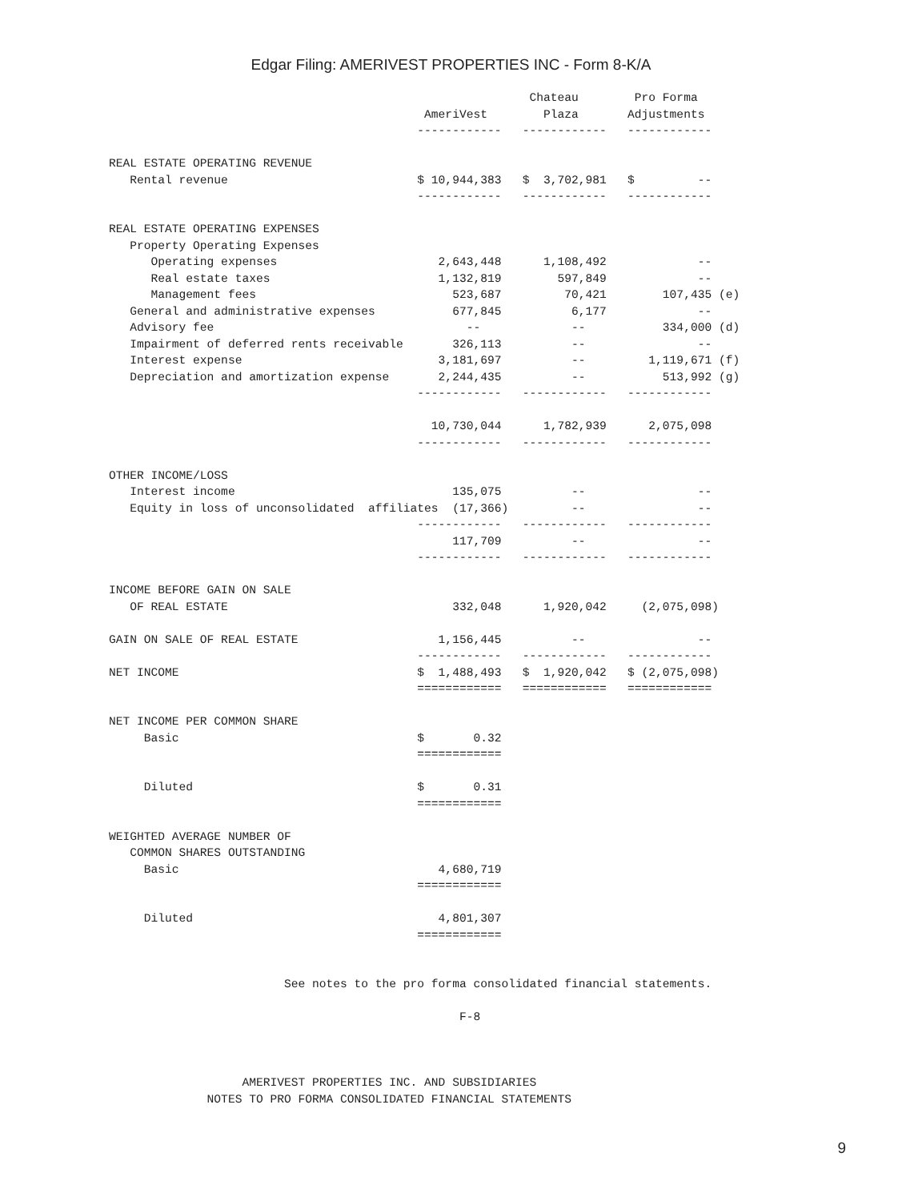Edgar Filing: AMERIVEST PROPERTIES INC - Form 8-K/A
                                                            Chateau        Pro Forma
                                             AmeriVest        Plaza       Adjustments
                                            ------------   ------------   ------------

REAL ESTATE OPERATING REVENUE
   Rental revenue                           $ 10,944,383   $  3,702,981   $         --
                                            ------------   ------------   ------------

REAL ESTATE OPERATING EXPENSES
   Property Operating Expenses
      Operating expenses                       2,643,448      1,108,492             --
      Real estate taxes                        1,132,819        597,849             --
      Management fees                            523,687         70,421        107,435 (e)
   General and administrative expenses           677,845          6,177             --
   Advisory fee                                    --             --           334,000 (d)
   Impairment of deferred rents receivable       326,113          --                --
   Interest expense                            3,181,697          --         1,119,671 (f)
   Depreciation and amortization expense       2,244,435          --           513,992 (g)
                                            ------------   ------------   ------------

                                              10,730,044      1,782,939      2,075,098
                                            ------------   ------------   ------------

OTHER INCOME/LOSS
   Interest income                               135,075          --                --
   Equity in loss of unconsolidated  affiliates  (17,366)         --                --
                                            ------------   ------------   ------------
                                                 117,709          --                --
                                            ------------   ------------   ------------

INCOME BEFORE GAIN ON SALE
   OF REAL ESTATE                                332,048      1,920,042     (2,075,098)

GAIN ON SALE OF REAL ESTATE                    1,156,445          --                --
                                            ------------   ------------   ------------
NET INCOME                                  $  1,488,493   $  1,920,042   $ (2,075,098)
                                            ============   ============   ============

NET INCOME PER COMMON SHARE
     Basic                                  $       0.32
                                            ============

     Diluted                                $       0.31
                                            ============

WEIGHTED AVERAGE NUMBER OF
   COMMON SHARES OUTSTANDING
     Basic                                     4,680,719
                                            ============

     Diluted                                   4,801,307
                                            ============


                         See notes to the pro forma consolidated financial statements.

                                                  F-8



                   AMERIVEST PROPERTIES INC. AND SUBSIDIARIES
              NOTES TO PRO FORMA CONSOLIDATED FINANCIAL STATEMENTS
9